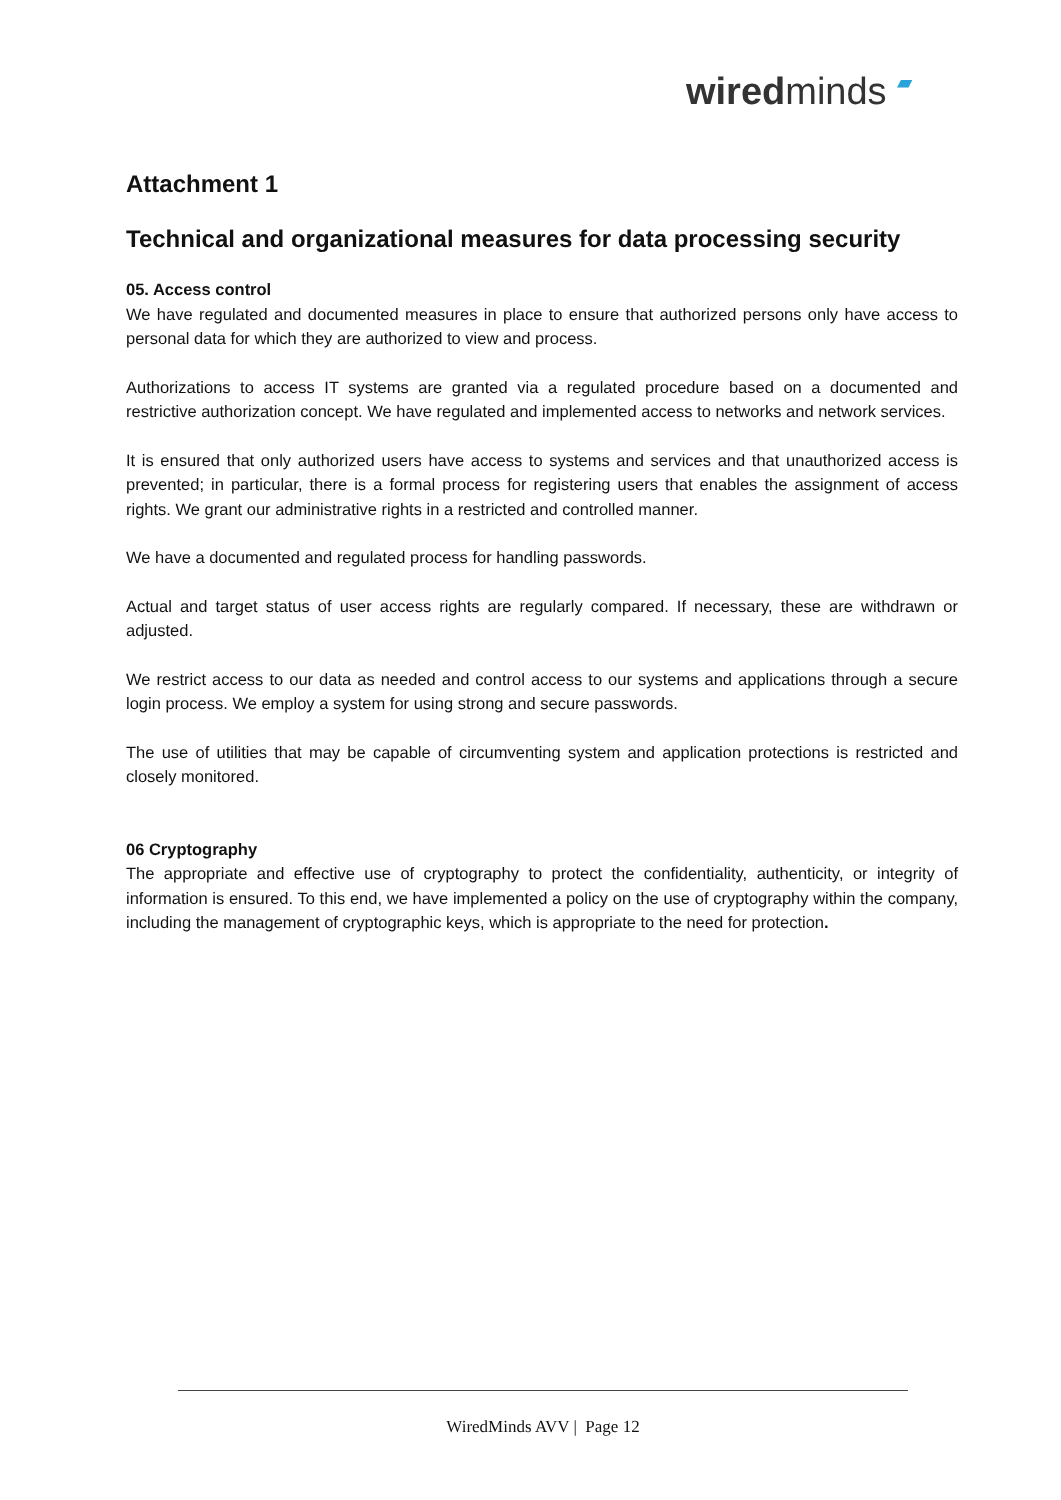wiredminds ▰
Attachment 1
Technical and organizational measures for data processing security
05. Access control
We have regulated and documented measures in place to ensure that authorized persons only have access to personal data for which they are authorized to view and process.
Authorizations to access IT systems are granted via a regulated procedure based on a documented and restrictive authorization concept. We have regulated and implemented access to networks and network services.
It is ensured that only authorized users have access to systems and services and that unauthorized access is prevented; in particular, there is a formal process for registering users that enables the assignment of access rights. We grant our administrative rights in a restricted and controlled manner.
We have a documented and regulated process for handling passwords.
Actual and target status of user access rights are regularly compared. If necessary, these are withdrawn or adjusted.
We restrict access to our data as needed and control access to our systems and applications through a secure login process. We employ a system for using strong and secure passwords.
The use of utilities that may be capable of circumventing system and application protections is restricted and closely monitored.
06 Cryptography
The appropriate and effective use of cryptography to protect the confidentiality, authenticity, or integrity of information is ensured. To this end, we have implemented a policy on the use of cryptography within the company, including the management of cryptographic keys, which is appropriate to the need for protection.
WiredMinds AVV | Page 12